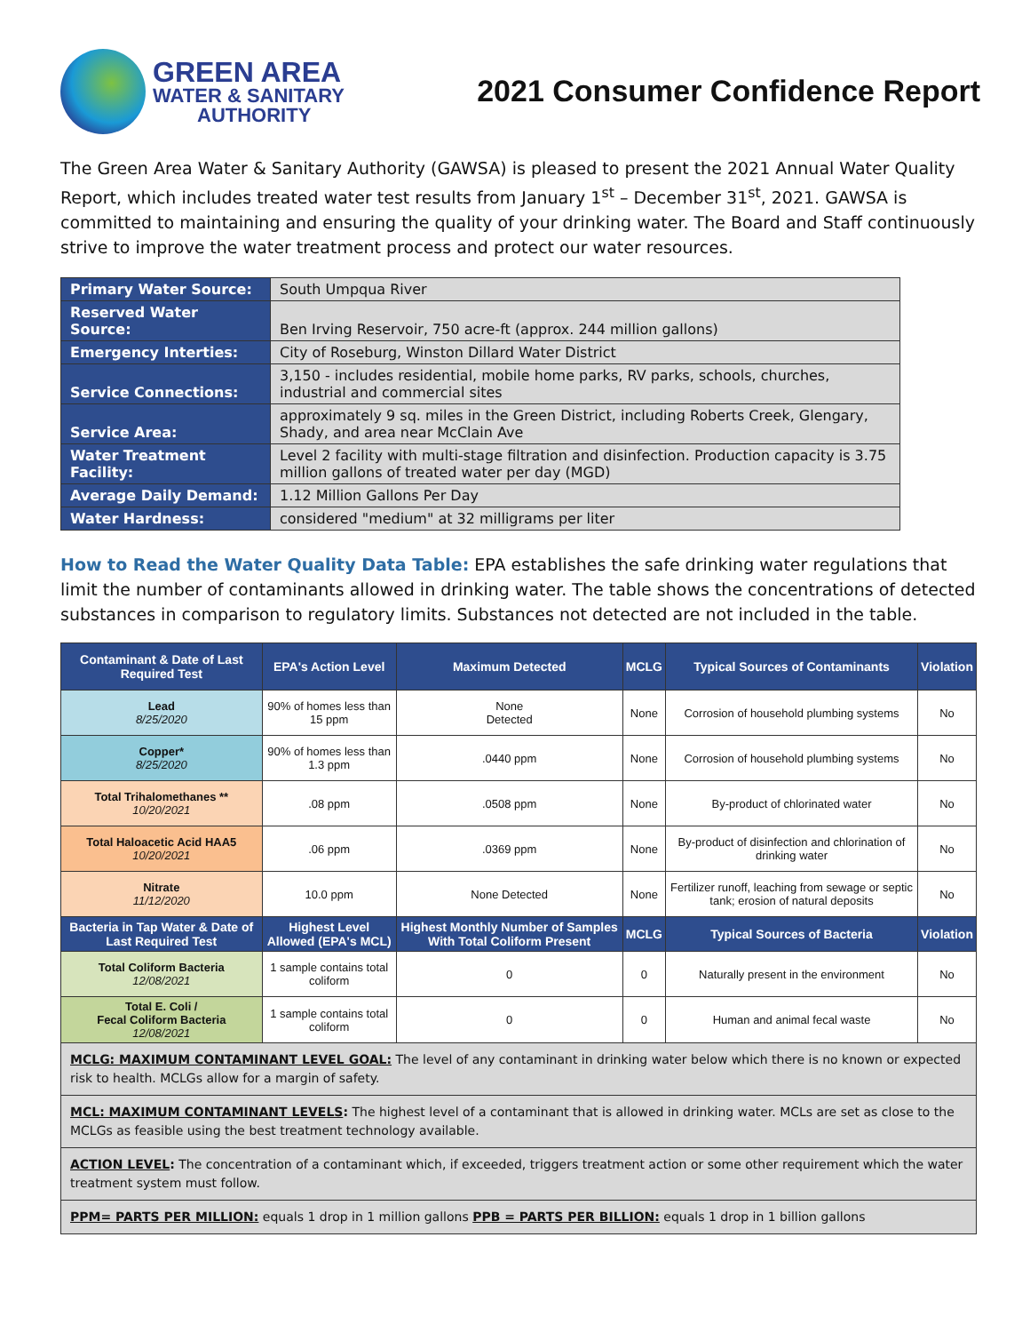GREEN AREA
WATER & SANITARY
AUTHORITY
2021 Consumer Confidence Report
The Green Area Water & Sanitary Authority (GAWSA) is pleased to present the 2021 Annual Water Quality Report, which includes treated water test results from January 1<sup>st</sup> – December 31<sup>st</sup>, 2021. GAWSA is committed to maintaining and ensuring the quality of your drinking water. The Board and Staff continuously strive to improve the water treatment process and protect our water resources.
| Primary Water Source: | South Umpqua River |
| Reserved Water Source: | Ben Irving Reservoir, 750 acre-ft (approx. 244 million gallons) |
| Emergency Interties: | City of Roseburg, Winston Dillard Water District |
| Service Connections: | 3,150 - includes residential, mobile home parks, RV parks, schools, churches, industrial and commercial sites |
| Service Area: | approximately 9 sq. miles in the Green District, including Roberts Creek, Glengary, Shady, and area near McClain Ave |
| Water Treatment Facility: | Level 2 facility with multi-stage filtration and disinfection. Production capacity is 3.75 million gallons of treated water per day (MGD) |
| Average Daily Demand: | 1.12 Million Gallons Per Day |
| Water Hardness: | considered "medium" at 32 milligrams per liter |
How to Read the Water Quality Data Table: EPA establishes the safe drinking water regulations that limit the number of contaminants allowed in drinking water. The table shows the concentrations of detected substances in comparison to regulatory limits. Substances not detected are not included in the table.
| Contaminant & Date of Last Required Test | EPA's Action Level | Maximum Detected | MCLG | Typical Sources of Contaminants | Violation |
| --- | --- | --- | --- | --- | --- |
| Lead 8/25/2020 | 90% of homes less than 15 ppm | None Detected | None | Corrosion of household plumbing systems | No |
| Copper* 8/25/2020 | 90% of homes less than 1.3 ppm | .0440 ppm | None | Corrosion of household plumbing systems | No |
| Total Trihalomethanes ** 10/20/2021 | .08 ppm | .0508 ppm | None | By-product of chlorinated water | No |
| Total Haloacetic Acid HAA5 10/20/2021 | .06 ppm | .0369 ppm | None | By-product of disinfection and chlorination of drinking water | No |
| Nitrate 11/12/2020 | 10.0 ppm | None Detected | None | Fertilizer runoff, leaching from sewage or septic tank; erosion of natural deposits | No |
| Bacteria in Tap Water & Date of Last Required Test | Highest Level Allowed (EPA's MCL) | Highest Monthly Number of Samples With Total Coliform Present | MCLG | Typical Sources of Bacteria | Violation |
| Total Coliform Bacteria 12/08/2021 | 1 sample contains total coliform | 0 | 0 | Naturally present in the environment | No |
| Total E. Coli / Fecal Coliform Bacteria 12/08/2021 | 1 sample contains total coliform | 0 | 0 | Human and animal fecal waste | No |
| MCLG: MAXIMUM CONTAMINANT LEVEL GOAL: The level of any contaminant in drinking water below which there is no known or expected risk to health. MCLGs allow for a margin of safety. | | | | | |
| MCL: MAXIMUM CONTAMINANT LEVELS : The highest level of a contaminant that is allowed in drinking water. MCLs are set as close to the MCLGs as feasible using the best treatment technology available. | | | | | |
| ACTION LEVEL : The concentration of a contaminant which, if exceeded, triggers treatment action or some other requirement which the water treatment system must follow. | | | | | |
| PPM= PARTS PER MILLION: equals 1 drop in 1 million gallons PPB = PARTS PER BILLION: equals 1 drop in 1 billion gallons | | | | | |